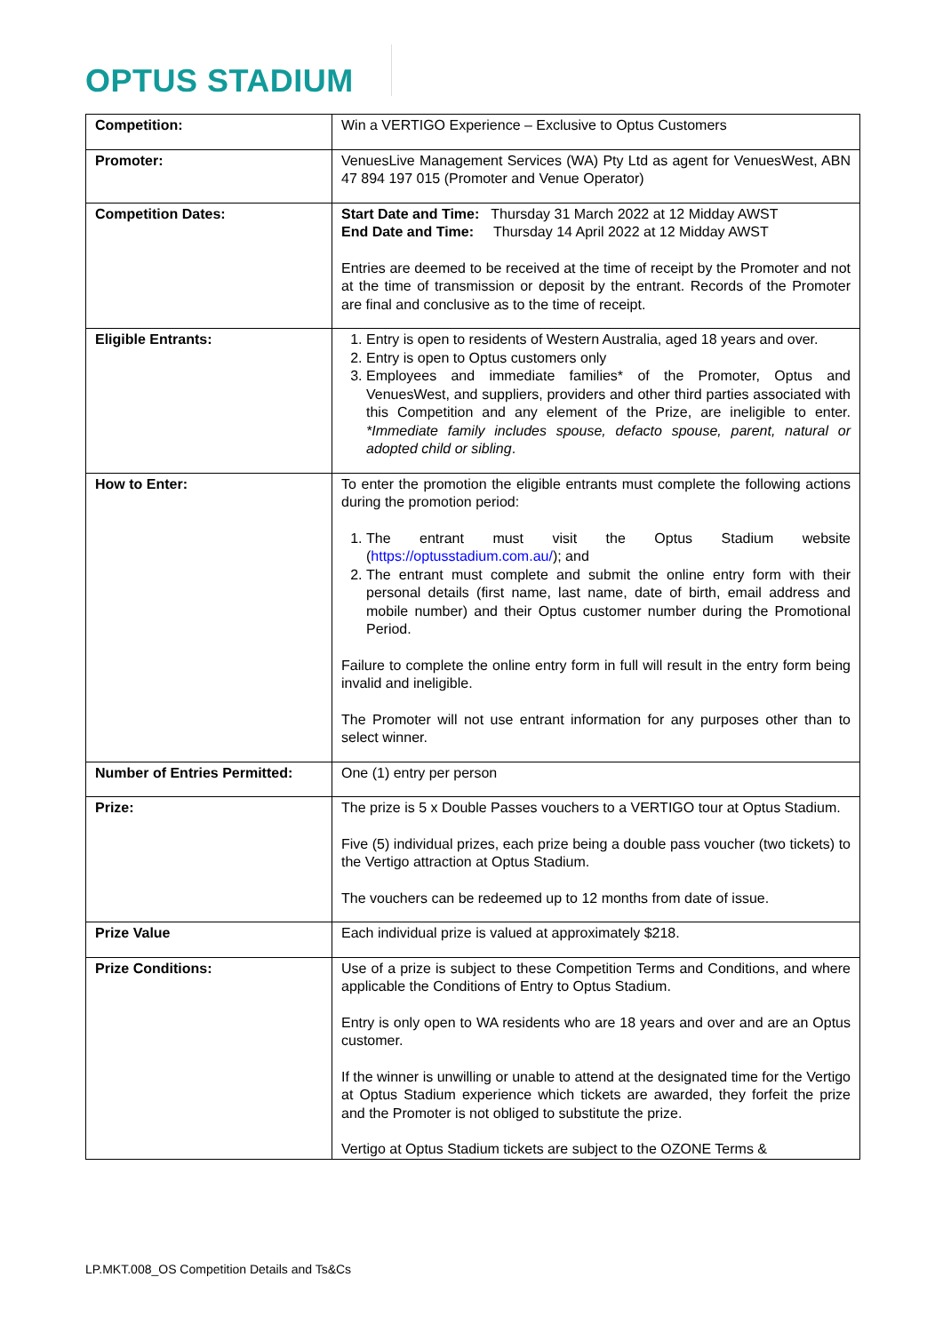OPTUS STADIUM
| Competition: | Win a VERTIGO Experience – Exclusive to Optus Customers |
| Promoter: | VenuesLive Management Services (WA) Pty Ltd as agent for VenuesWest, ABN 47 894 197 015 (Promoter and Venue Operator) |
| Competition Dates: | Start Date and Time: Thursday 31 March 2022 at 12 Midday AWST End Date and Time: Thursday 14 April 2022 at 12 Midday AWST Entries are deemed to be received at the time of receipt by the Promoter and not at the time of transmission or deposit by the entrant. Records of the Promoter are final and conclusive as to the time of receipt. |
| Eligible Entrants: | 1. Entry is open to residents of Western Australia, aged 18 years and over. 2. Entry is open to Optus customers only 3. Employees and immediate families* of the Promoter, Optus and VenuesWest, and suppliers, providers and other third parties associated with this Competition and any element of the Prize, are ineligible to enter. *Immediate family includes spouse, defacto spouse, parent, natural or adopted child or sibling . |
| How to Enter: | To enter the promotion the eligible entrants must complete the following actions during the promotion period: 1. The entrant must visit the Optus Stadium website ( https://optusstadium.com.au/ ); and 2. The entrant must complete and submit the online entry form with their personal details (first name, last name, date of birth, email address and mobile number) and their Optus customer number during the Promotional Period. Failure to complete the online entry form in full will result in the entry form being invalid and ineligible. The Promoter will not use entrant information for any purposes other than to select winner. |
| Number of Entries Permitted: | One (1) entry per person |
| Prize: | The prize is 5 x Double Passes vouchers to a VERTIGO tour at Optus Stadium. Five (5) individual prizes, each prize being a double pass voucher (two tickets) to the Vertigo attraction at Optus Stadium. The vouchers can be redeemed up to 12 months from date of issue. |
| Prize Value | Each individual prize is valued at approximately $218. |
| Prize Conditions: | Use of a prize is subject to these Competition Terms and Conditions, and where applicable the Conditions of Entry to Optus Stadium. Entry is only open to WA residents who are 18 years and over and are an Optus customer. If the winner is unwilling or unable to attend at the designated time for the Vertigo at Optus Stadium experience which tickets are awarded, they forfeit the prize and the Promoter is not obliged to substitute the prize. Vertigo at Optus Stadium tickets are subject to the OZONE Terms & |
LP.MKT.008_OS Competition Details and Ts&Cs